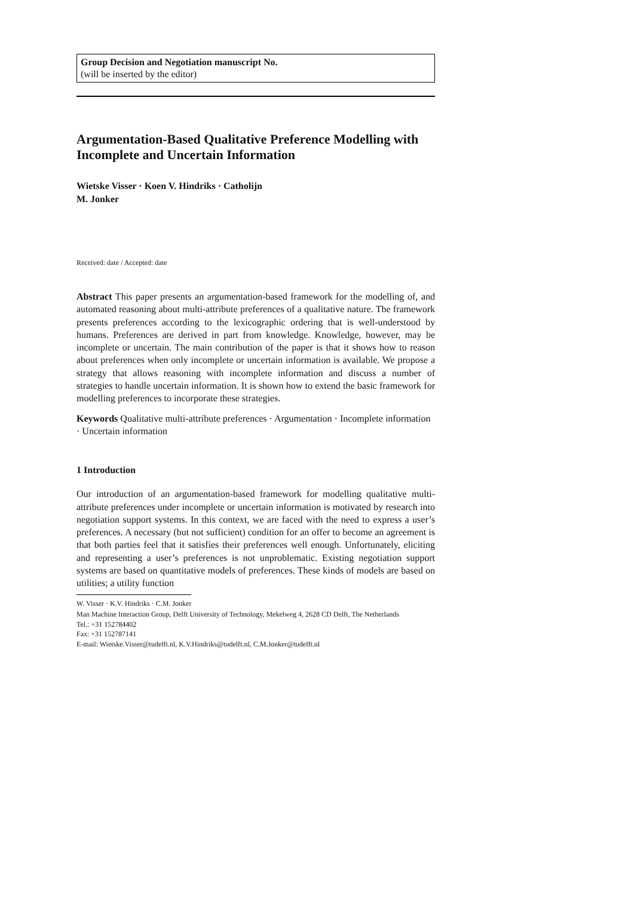Group Decision and Negotiation manuscript No.
(will be inserted by the editor)
Argumentation-Based Qualitative Preference Modelling with Incomplete and Uncertain Information
Wietske Visser · Koen V. Hindriks · Catholijn
M. Jonker
Received: date / Accepted: date
Abstract This paper presents an argumentation-based framework for the modelling of, and automated reasoning about multi-attribute preferences of a qualitative nature. The framework presents preferences according to the lexicographic ordering that is well-understood by humans. Preferences are derived in part from knowledge. Knowledge, however, may be incomplete or uncertain. The main contribution of the paper is that it shows how to reason about preferences when only incomplete or uncertain information is available. We propose a strategy that allows reasoning with incomplete information and discuss a number of strategies to handle uncertain information. It is shown how to extend the basic framework for modelling preferences to incorporate these strategies.
Keywords Qualitative multi-attribute preferences · Argumentation · Incomplete information · Uncertain information
1 Introduction
Our introduction of an argumentation-based framework for modelling qualitative multi-attribute preferences under incomplete or uncertain information is motivated by research into negotiation support systems. In this context, we are faced with the need to express a user’s preferences. A necessary (but not sufficient) condition for an offer to become an agreement is that both parties feel that it satisfies their preferences well enough. Unfortunately, eliciting and representing a user’s preferences is not unproblematic. Existing negotiation support systems are based on quantitative models of preferences. These kinds of models are based on utilities; a utility function
W. Visser · K.V. Hindriks · C.M. Jonker
Man Machine Interaction Group, Delft University of Technology, Mekelweg 4, 2628 CD Delft, The Netherlands
Tel.: +31 152784402
Fax: +31 152787141
E-mail: Wietske.Visser@tudelft.nl, K.V.Hindriks@tudelft.nl, C.M.Jonker@tudelft.nl